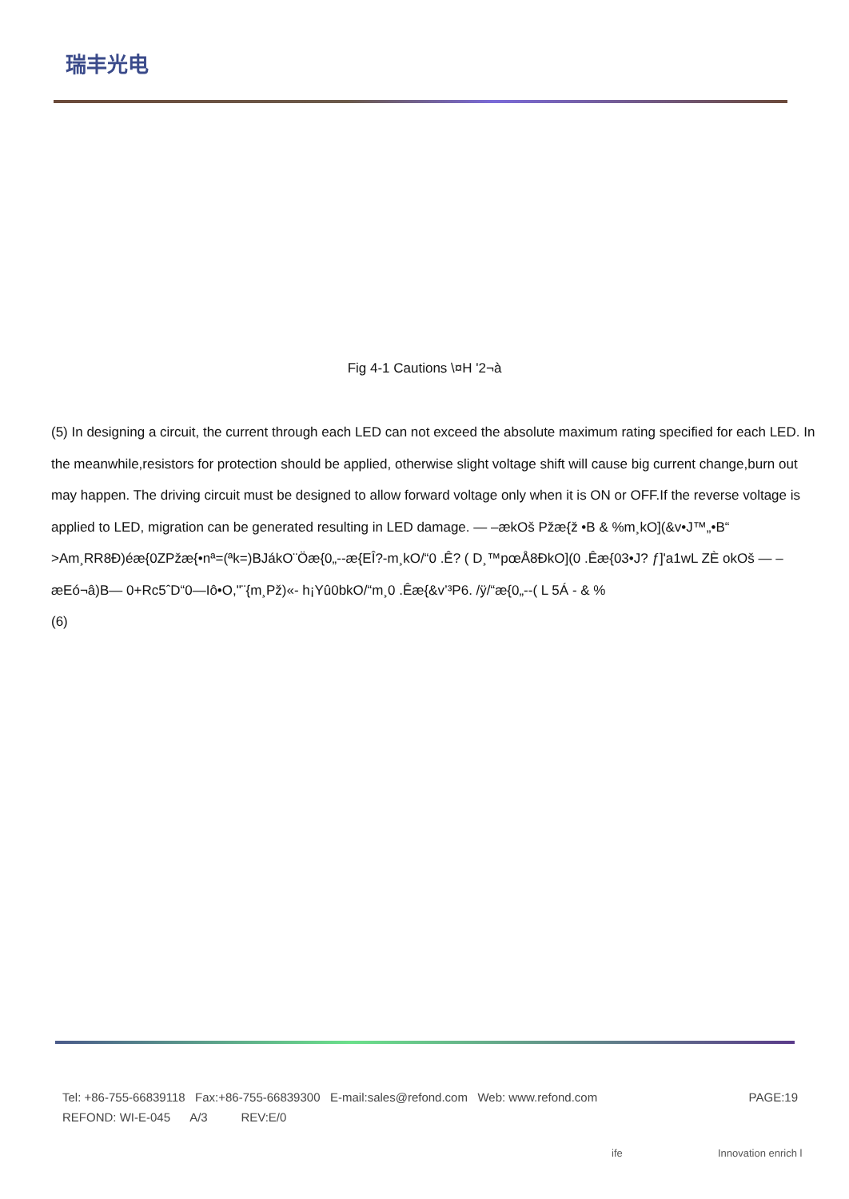瑞丰光电
Fig 4-1 Cautions \¤H '2¬à
(5) In designing a circuit, the current through each LED can not exceed the absolute maximum rating specified for each LED. In the meanwhile,resistors for protection should be applied, otherwise slight voltage shift will cause big current change,burn out may happen. The driving circuit must be designed to allow forward voltage only when it is ON or OFF.If the reverse voltage is applied to LED, migration can be generated resulting in LED damage. — –ækOš Pžæ{ž •B & %m¸kO](&v•J™„•B“ >Am¸RR8Ð)éæ{0ZPžæ{•nª=(ªk=)BJákO¨Öæ{0„--æ{EÎ?-m¸kO/“0 .Ê? ( D¸™pœÅ8ÐkO](0 .Êæ{03•J? ƒ]'a1wL ZÈ okOš — –æEó¬â)B— 0+Rc5ˆD“0—Iô•O,"¨{m¸Pž)«- h¡Yû0bkO/“m¸0 .Êæ{&v’³P6. /ÿ/“æ{0„--( L 5Á - & %
(6)
PAGE:19 Tel: +86-755-66839118 Fax:+86-755-66839300 E-mail:sales@refond.com Web: www.refond.com
REFOND: WI-E-045 A/3 REV:E/0
ife Innovation enrich l